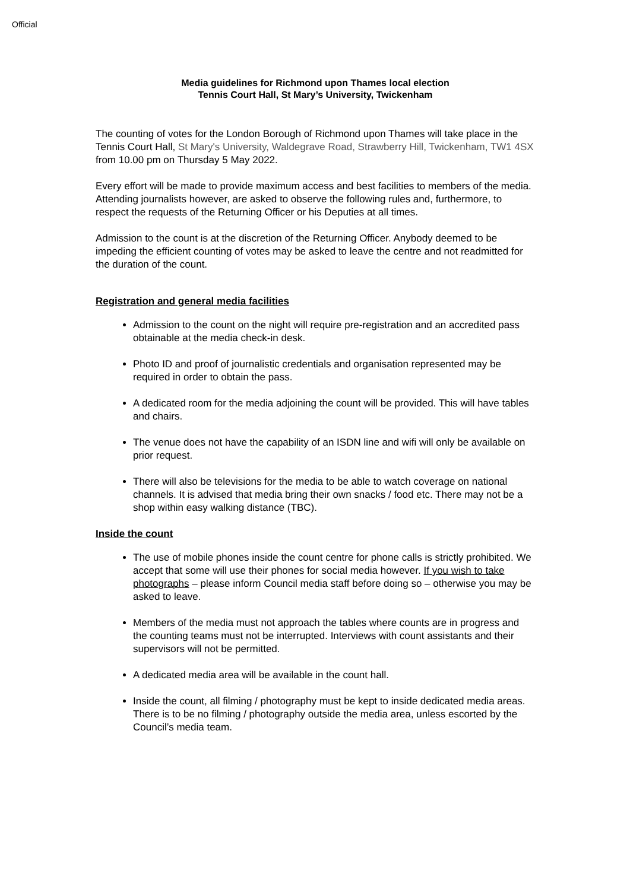Official
Media guidelines for Richmond upon Thames local election
Tennis Court Hall, St Mary’s University, Twickenham
The counting of votes for the London Borough of Richmond upon Thames will take place in the Tennis Court Hall, St Mary's University, Waldegrave Road, Strawberry Hill, Twickenham, TW1 4SX from 10.00 pm on Thursday 5 May 2022.
Every effort will be made to provide maximum access and best facilities to members of the media. Attending journalists however, are asked to observe the following rules and, furthermore, to respect the requests of the Returning Officer or his Deputies at all times.
Admission to the count is at the discretion of the Returning Officer. Anybody deemed to be impeding the efficient counting of votes may be asked to leave the centre and not readmitted for the duration of the count.
Registration and general media facilities
Admission to the count on the night will require pre-registration and an accredited pass obtainable at the media check-in desk.
Photo ID and proof of journalistic credentials and organisation represented may be required in order to obtain the pass.
A dedicated room for the media adjoining the count will be provided. This will have tables and chairs.
The venue does not have the capability of an ISDN line and wifi will only be available on prior request.
There will also be televisions for the media to be able to watch coverage on national channels. It is advised that media bring their own snacks / food etc. There may not be a shop within easy walking distance (TBC).
Inside the count
The use of mobile phones inside the count centre for phone calls is strictly prohibited. We accept that some will use their phones for social media however. If you wish to take photographs – please inform Council media staff before doing so – otherwise you may be asked to leave.
Members of the media must not approach the tables where counts are in progress and the counting teams must not be interrupted. Interviews with count assistants and their supervisors will not be permitted.
A dedicated media area will be available in the count hall.
Inside the count, all filming / photography must be kept to inside dedicated media areas. There is to be no filming / photography outside the media area, unless escorted by the Council’s media team.